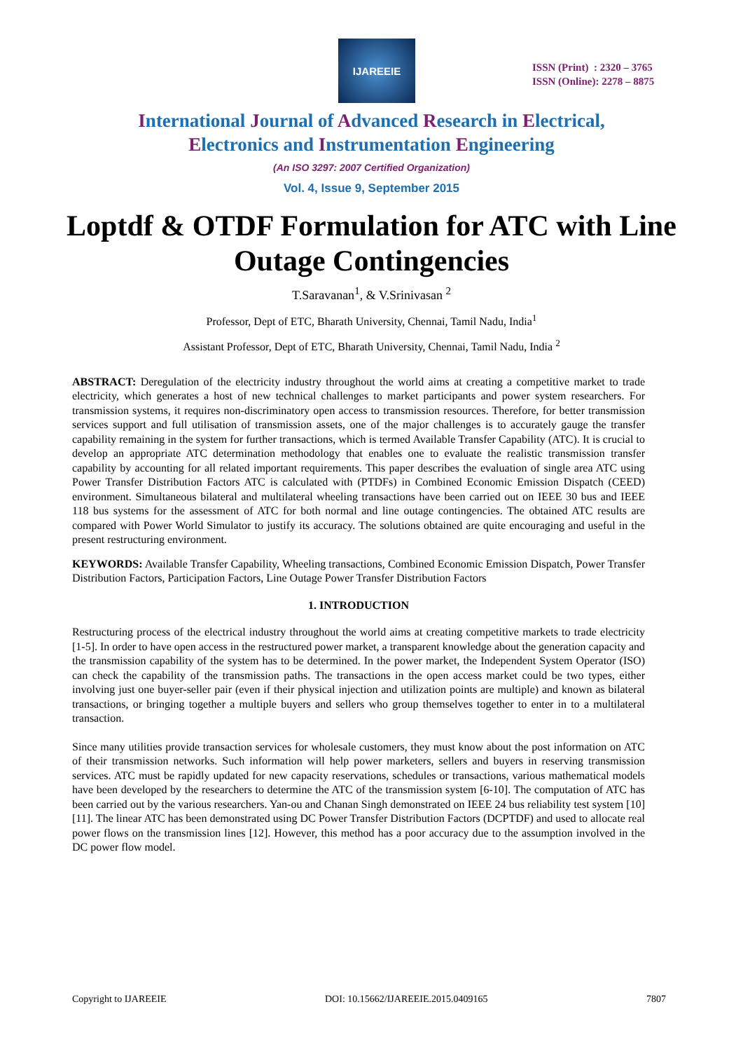IJAREEIE
ISSN (Print) : 2320 – 3765
ISSN (Online): 2278 – 8875
International Journal of Advanced Research in Electrical,
Electronics and Instrumentation Engineering
(An ISO 3297: 2007 Certified Organization)
Vol. 4, Issue 9, September 2015
Loptdf & OTDF Formulation for ATC with Line Outage Contingencies
T.Saravanan<sup>1</sup>, & V.Srinivasan <sup>2</sup>
Professor, Dept of ETC, Bharath University, Chennai, Tamil Nadu, India<sup>1</sup>
Assistant Professor, Dept of ETC, Bharath University, Chennai, Tamil Nadu, India <sup>2</sup>
ABSTRACT: Deregulation of the electricity industry throughout the world aims at creating a competitive market to trade electricity, which generates a host of new technical challenges to market participants and power system researchers. For transmission systems, it requires non-discriminatory open access to transmission resources. Therefore, for better transmission services support and full utilisation of transmission assets, one of the major challenges is to accurately gauge the transfer capability remaining in the system for further transactions, which is termed Available Transfer Capability (ATC). It is crucial to develop an appropriate ATC determination methodology that enables one to evaluate the realistic transmission transfer capability by accounting for all related important requirements. This paper describes the evaluation of single area ATC using Power Transfer Distribution Factors ATC is calculated with (PTDFs) in Combined Economic Emission Dispatch (CEED) environment. Simultaneous bilateral and multilateral wheeling transactions have been carried out on IEEE 30 bus and IEEE 118 bus systems for the assessment of ATC for both normal and line outage contingencies. The obtained ATC results are compared with Power World Simulator to justify its accuracy. The solutions obtained are quite encouraging and useful in the present restructuring environment.
KEYWORDS: Available Transfer Capability, Wheeling transactions, Combined Economic Emission Dispatch, Power Transfer Distribution Factors, Participation Factors, Line Outage Power Transfer Distribution Factors
1. INTRODUCTION
Restructuring process of the electrical industry throughout the world aims at creating competitive markets to trade electricity [1-5]. In order to have open access in the restructured power market, a transparent knowledge about the generation capacity and the transmission capability of the system has to be determined. In the power market, the Independent System Operator (ISO) can check the capability of the transmission paths. The transactions in the open access market could be two types, either involving just one buyer-seller pair (even if their physical injection and utilization points are multiple) and known as bilateral transactions, or bringing together a multiple buyers and sellers who group themselves together to enter in to a multilateral transaction.
Since many utilities provide transaction services for wholesale customers, they must know about the post information on ATC of their transmission networks. Such information will help power marketers, sellers and buyers in reserving transmission services. ATC must be rapidly updated for new capacity reservations, schedules or transactions, various mathematical models have been developed by the researchers to determine the ATC of the transmission system [6-10]. The computation of ATC has been carried out by the various researchers. Yan-ou and Chanan Singh demonstrated on IEEE 24 bus reliability test system [10][11]. The linear ATC has been demonstrated using DC Power Transfer Distribution Factors (DCPTDF) and used to allocate real power flows on the transmission lines [12]. However, this method has a poor accuracy due to the assumption involved in the DC power flow model.
Copyright to IJAREEIE DOI: 10.15662/IJAREEIE.2015.0409165 7807